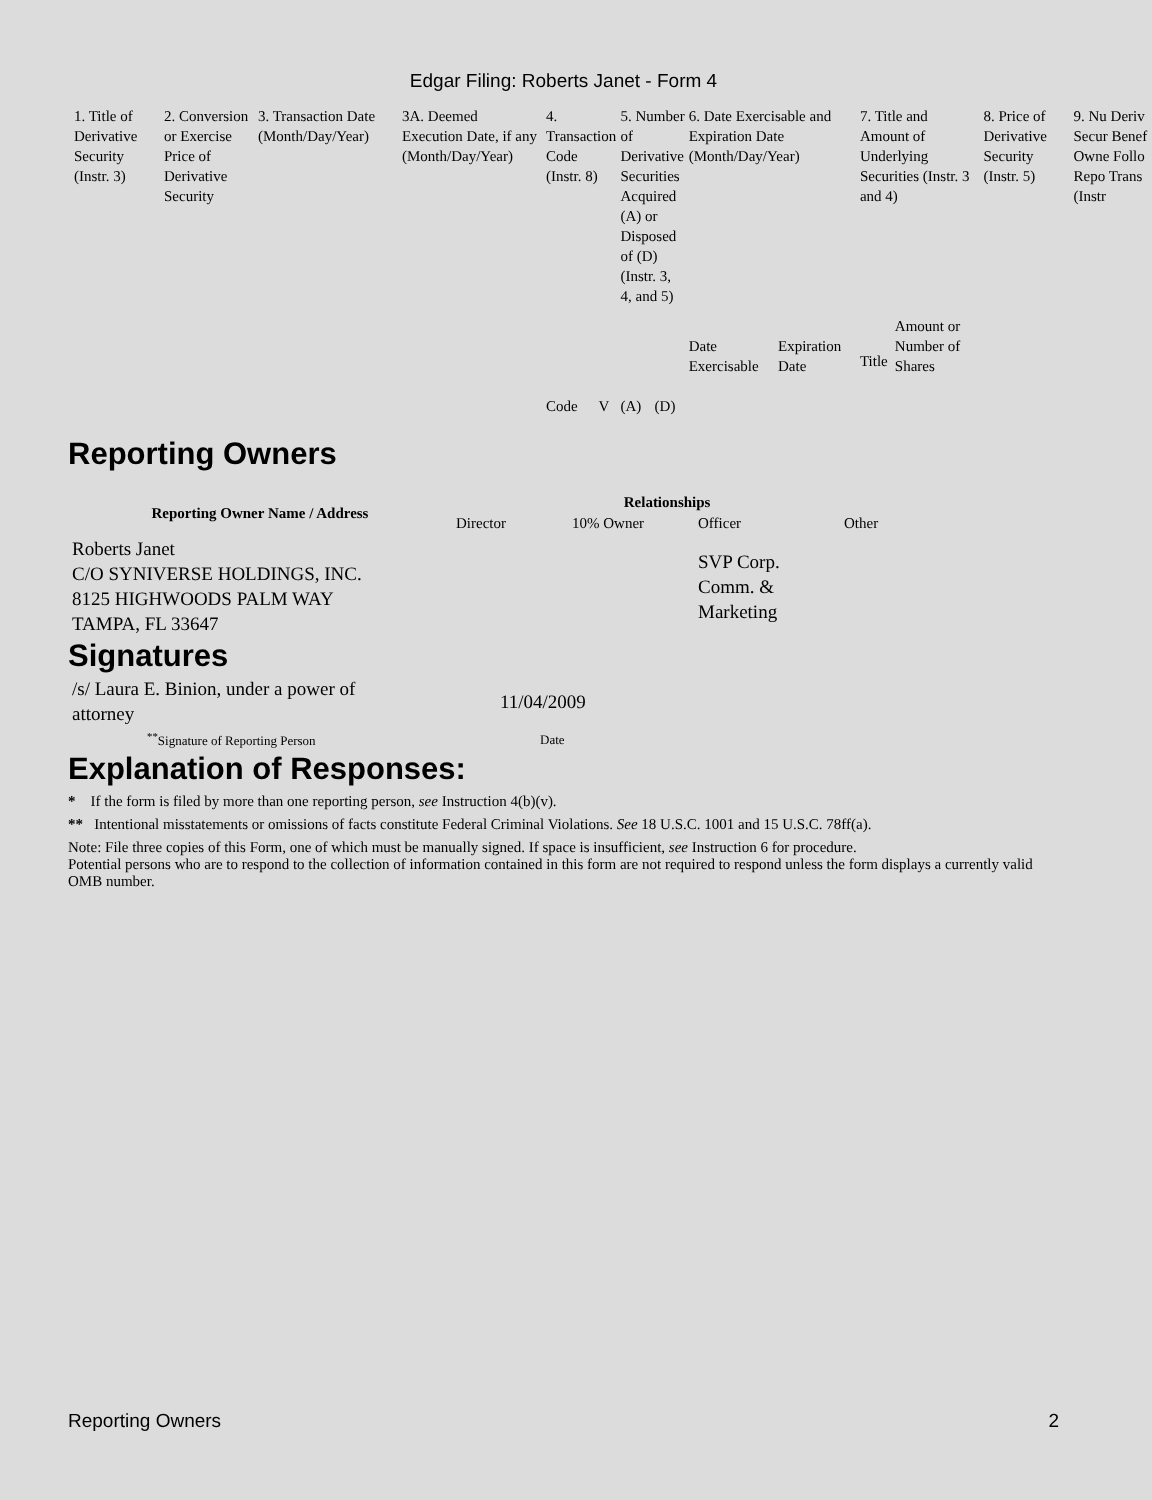Edgar Filing: Roberts Janet - Form 4
| 1. Title of Derivative Security (Instr. 3) | 2. Conversion or Exercise Price of Derivative Security | 3. Transaction Date (Month/Day/Year) | 3A. Deemed Execution Date, if any (Month/Day/Year) | 4. Transaction Code (Instr. 8) | | 5. Number of Derivative Securities Acquired (A) or Disposed of (D) (Instr. 3, 4, and 5) | | 6. Date Exercisable and Expiration Date (Month/Day/Year) | | 7. Title and Amount of Underlying Securities (Instr. 3 and 4) | | 8. Price of Derivative Security (Instr. 5) | 9. Nu Deriv Secur Benef Owne Follo Repo Trans (Instr |
| | | | | Code | V | (A) | (D) | Date Exercisable | Expiration Date | Title | Amount or Number of Shares | | |
Reporting Owners
| Reporting Owner Name / Address | Relationships | | | |
| --- | --- | --- | --- | --- |
| | Director | 10% Owner | Officer | Other |
| Roberts Janet C/O SYNIVERSE HOLDINGS, INC. 8125 HIGHWOODS PALM WAY TAMPA, FL 33647 | | | SVP Corp. Comm. & Marketing | |
Signatures
| /s/ Laura E. Binion, under a power of attorney | 11/04/2009 |
| <sup>**</sup> Signature of Reporting Person | Date |
Explanation of Responses:
* If the form is filed by more than one reporting person, see Instruction 4(b)(v).
** Intentional misstatements or omissions of facts constitute Federal Criminal Violations. See 18 U.S.C. 1001 and 15 U.S.C. 78ff(a).
Note: File three copies of this Form, one of which must be manually signed. If space is insufficient, see Instruction 6 for procedure.
Potential persons who are to respond to the collection of information contained in this form are not required to respond unless the form displays a currently valid OMB number.
Reporting Owners 2